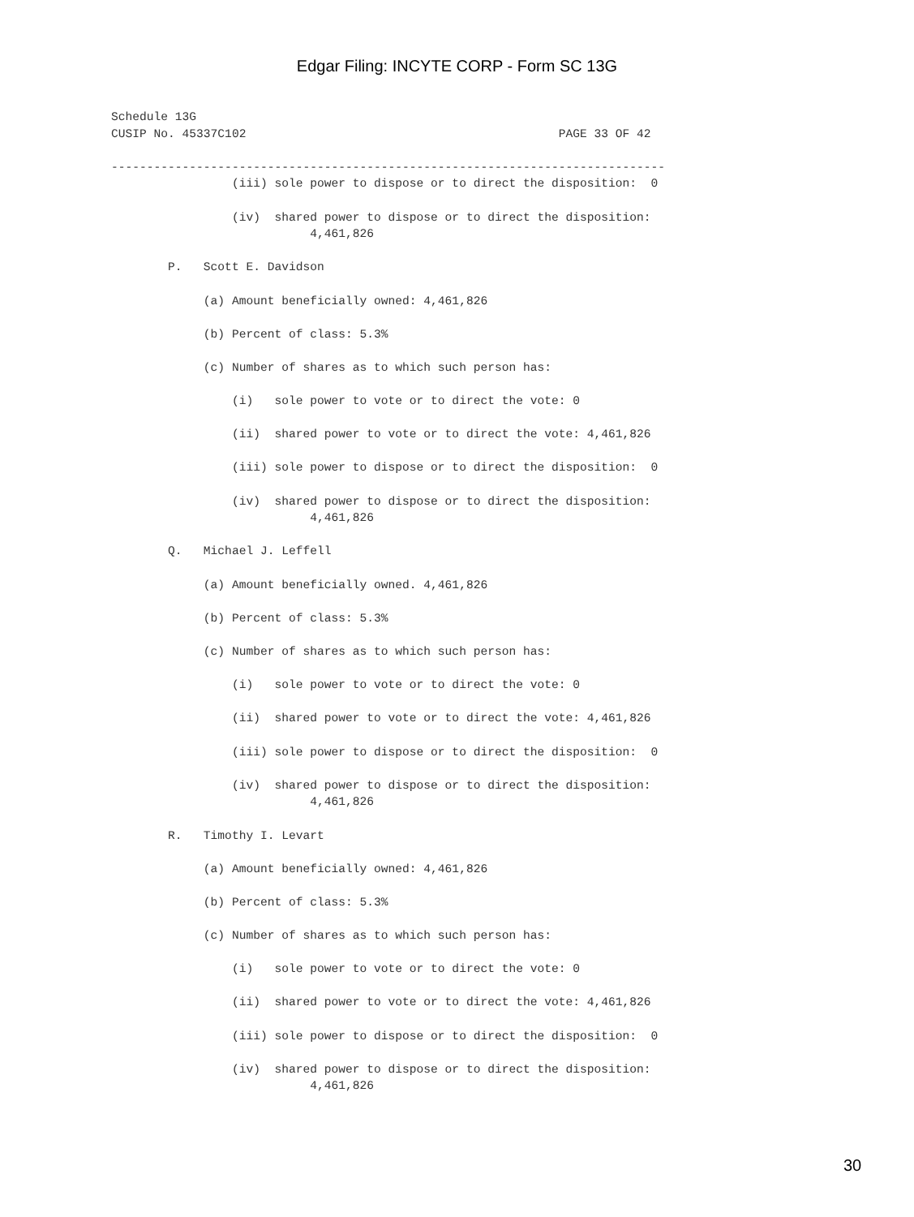Edgar Filing: INCYTE CORP - Form SC 13G
Schedule 13G
CUSIP No. 45337C102                                            PAGE 33 OF 42

------------------------------------------------------------------------------
                 (iii) sole power to dispose or to direct the disposition:  0

                 (iv)  shared power to dispose or to direct the disposition:
                            4,461,826

        P.   Scott E. Davidson

             (a) Amount beneficially owned: 4,461,826

             (b) Percent of class: 5.3%

             (c) Number of shares as to which such person has:

                 (i)   sole power to vote or to direct the vote: 0

                 (ii)  shared power to vote or to direct the vote: 4,461,826

                 (iii) sole power to dispose or to direct the disposition:  0

                 (iv)  shared power to dispose or to direct the disposition:
                            4,461,826

        Q.   Michael J. Leffell

             (a) Amount beneficially owned. 4,461,826

             (b) Percent of class: 5.3%

             (c) Number of shares as to which such person has:

                 (i)   sole power to vote or to direct the vote: 0

                 (ii)  shared power to vote or to direct the vote: 4,461,826

                 (iii) sole power to dispose or to direct the disposition:  0

                 (iv)  shared power to dispose or to direct the disposition:
                            4,461,826

        R.   Timothy I. Levart

             (a) Amount beneficially owned: 4,461,826

             (b) Percent of class: 5.3%

             (c) Number of shares as to which such person has:

                 (i)   sole power to vote or to direct the vote: 0

                 (ii)  shared power to vote or to direct the vote: 4,461,826

                 (iii) sole power to dispose or to direct the disposition:  0

                 (iv)  shared power to dispose or to direct the disposition:
                            4,461,826
30